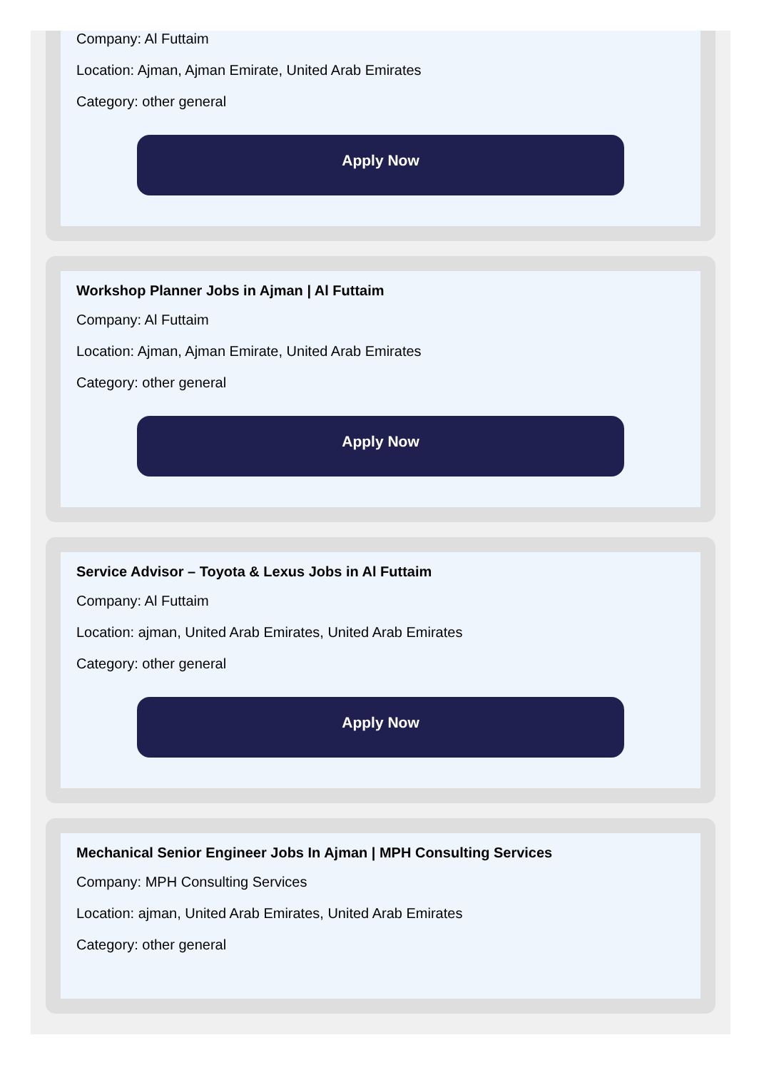Company: Al Futtaim
Location: Ajman, Ajman Emirate, United Arab Emirates
Category: other general
Apply Now
Workshop Planner Jobs in Ajman | Al Futtaim
Company: Al Futtaim
Location: Ajman, Ajman Emirate, United Arab Emirates
Category: other general
Apply Now
Service Advisor – Toyota & Lexus Jobs in Al Futtaim
Company: Al Futtaim
Location: ajman, United Arab Emirates, United Arab Emirates
Category: other general
Apply Now
Mechanical Senior Engineer Jobs In Ajman | MPH Consulting Services
Company: MPH Consulting Services
Location: ajman, United Arab Emirates, United Arab Emirates
Category: other general